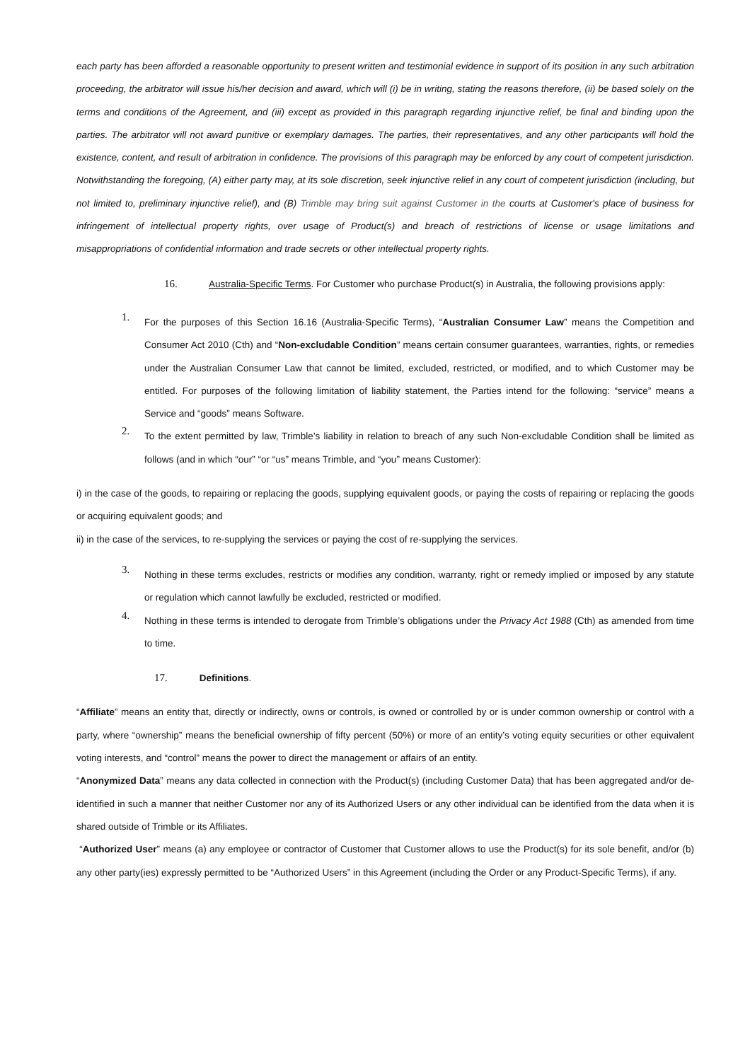each party has been afforded a reasonable opportunity to present written and testimonial evidence in support of its position in any such arbitration proceeding, the arbitrator will issue his/her decision and award, which will (i) be in writing, stating the reasons therefore, (ii) be based solely on the terms and conditions of the Agreement, and (iii) except as provided in this paragraph regarding injunctive relief, be final and binding upon the parties. The arbitrator will not award punitive or exemplary damages. The parties, their representatives, and any other participants will hold the existence, content, and result of arbitration in confidence. The provisions of this paragraph may be enforced by any court of competent jurisdiction. Notwithstanding the foregoing, (A) either party may, at its sole discretion, seek injunctive relief in any court of competent jurisdiction (including, but not limited to, preliminary injunctive relief), and (B) Trimble may bring suit against Customer in the courts at Customer's place of business for infringement of intellectual property rights, over usage of Product(s) and breach of restrictions of license or usage limitations and misappropriations of confidential information and trade secrets or other intellectual property rights.
16. Australia-Specific Terms. For Customer who purchase Product(s) in Australia, the following provisions apply:
1.
For the purposes of this Section 16.16 (Australia-Specific Terms), “Australian Consumer Law” means the Competition and Consumer Act 2010 (Cth) and “Non-excludable Condition” means certain consumer guarantees, warranties, rights, or remedies under the Australian Consumer Law that cannot be limited, excluded, restricted, or modified, and to which Customer may be entitled. For purposes of the following limitation of liability statement, the Parties intend for the following: “service” means a Service and “goods” means Software.
2.
To the extent permitted by law, Trimble’s liability in relation to breach of any such Non-excludable Condition shall be limited as follows (and in which “our” “or “us” means Trimble, and “you” means Customer):
i) in the case of the goods, to repairing or replacing the goods, supplying equivalent goods, or paying the costs of repairing or replacing the goods or acquiring equivalent goods; and
ii) in the case of the services, to re-supplying the services or paying the cost of re-supplying the services.
3.
Nothing in these terms excludes, restricts or modifies any condition, warranty, right or remedy implied or imposed by any statute or regulation which cannot lawfully be excluded, restricted or modified.
4.
Nothing in these terms is intended to derogate from Trimble’s obligations under the Privacy Act 1988 (Cth) as amended from time to time.
17. Definitions.
“Affiliate” means an entity that, directly or indirectly, owns or controls, is owned or controlled by or is under common ownership or control with a party, where “ownership” means the beneficial ownership of fifty percent (50%) or more of an entity’s voting equity securities or other equivalent voting interests, and “control” means the power to direct the management or affairs of an entity.
“Anonymized Data” means any data collected in connection with the Product(s) (including Customer Data) that has been aggregated and/or de-identified in such a manner that neither Customer nor any of its Authorized Users or any other individual can be identified from the data when it is shared outside of Trimble or its Affiliates.
“Authorized User” means (a) any employee or contractor of Customer that Customer allows to use the Product(s) for its sole benefit, and/or (b) any other party(ies) expressly permitted to be “Authorized Users” in this Agreement (including the Order or any Product-Specific Terms), if any.